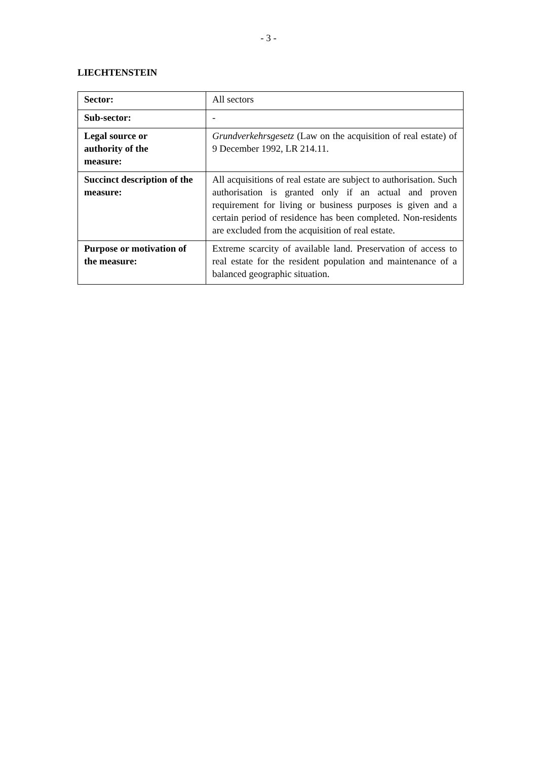- 3 -
LIECHTENSTEIN
| Sector: | All sectors |
| Sub-sector: | - |
| Legal source or authority of the measure: | Grundverkehrsgesetz (Law on the acquisition of real estate) of 9 December 1992, LR 214.11. |
| Succinct description of the measure: | All acquisitions of real estate are subject to authorisation. Such authorisation is granted only if an actual and proven requirement for living or business purposes is given and a certain period of residence has been completed. Non-residents are excluded from the acquisition of real estate. |
| Purpose or motivation of the measure: | Extreme scarcity of available land. Preservation of access to real estate for the resident population and maintenance of a balanced geographic situation. |